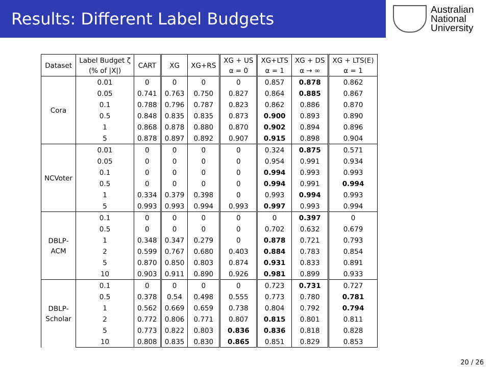Results: Different Label Budgets
Australian
National
University
| Dataset | Label Budget ζ (% of /X/) | CART | XG | XG+RS | XG + US α = 0 | XG+LTS α = 1 | XG + DS α → ∞ | XG + LTS(E) α = 1 |
| --- | --- | --- | --- | --- | --- | --- | --- | --- |
| Cora | 0.01 | 0 | 0 | 0 | 0 | 0.857 | 0.878 | 0.862 |
| | 0.05 | 0.741 | 0.763 | 0.750 | 0.827 | 0.864 | 0.885 | 0.867 |
| | 0.1 | 0.788 | 0.796 | 0.787 | 0.823 | 0.862 | 0.886 | 0.870 |
| | 0.5 | 0.848 | 0.835 | 0.835 | 0.873 | 0.900 | 0.893 | 0.890 |
| | 1 | 0.868 | 0.878 | 0.880 | 0.870 | 0.902 | 0.894 | 0.896 |
| | 5 | 0.878 | 0.897 | 0.892 | 0.907 | 0.915 | 0.898 | 0.904 |
| NCVoter | 0.01 | 0 | 0 | 0 | 0 | 0.324 | 0.875 | 0.571 |
| | 0.05 | 0 | 0 | 0 | 0 | 0.954 | 0.991 | 0.934 |
| | 0.1 | 0 | 0 | 0 | 0 | 0.994 | 0.993 | 0.993 |
| | 0.5 | 0 | 0 | 0 | 0 | 0.994 | 0.991 | 0.994 |
| | 1 | 0.334 | 0.379 | 0.398 | 0 | 0.993 | 0.994 | 0.993 |
| | 5 | 0.993 | 0.993 | 0.994 | 0.993 | 0.997 | 0.993 | 0.994 |
| DBLP- ACM | 0.1 | 0 | 0 | 0 | 0 | 0 | 0.397 | 0 |
| | 0.5 | 0 | 0 | 0 | 0 | 0.702 | 0.632 | 0.679 |
| | 1 | 0.348 | 0.347 | 0.279 | 0 | 0.878 | 0.721 | 0.793 |
| | 2 | 0.599 | 0.767 | 0.680 | 0.403 | 0.884 | 0.783 | 0.854 |
| | 5 | 0.870 | 0.850 | 0.803 | 0.874 | 0.931 | 0.833 | 0.891 |
| | 10 | 0.903 | 0.911 | 0.890 | 0.926 | 0.981 | 0.899 | 0.933 |
| DBLP- Scholar | 0.1 | 0 | 0 | 0 | 0 | 0.723 | 0.731 | 0.727 |
| | 0.5 | 0.378 | 0.54 | 0.498 | 0.555 | 0.773 | 0.780 | 0.781 |
| | 1 | 0.562 | 0.669 | 0.659 | 0.738 | 0.804 | 0.792 | 0.794 |
| | 2 | 0.772 | 0.806 | 0.771 | 0.807 | 0.815 | 0.801 | 0.811 |
| | 5 | 0.773 | 0.822 | 0.803 | 0.836 | 0.836 | 0.818 | 0.828 |
| | 10 | 0.808 | 0.835 | 0.830 | 0.865 | 0.851 | 0.829 | 0.853 |
20 / 26